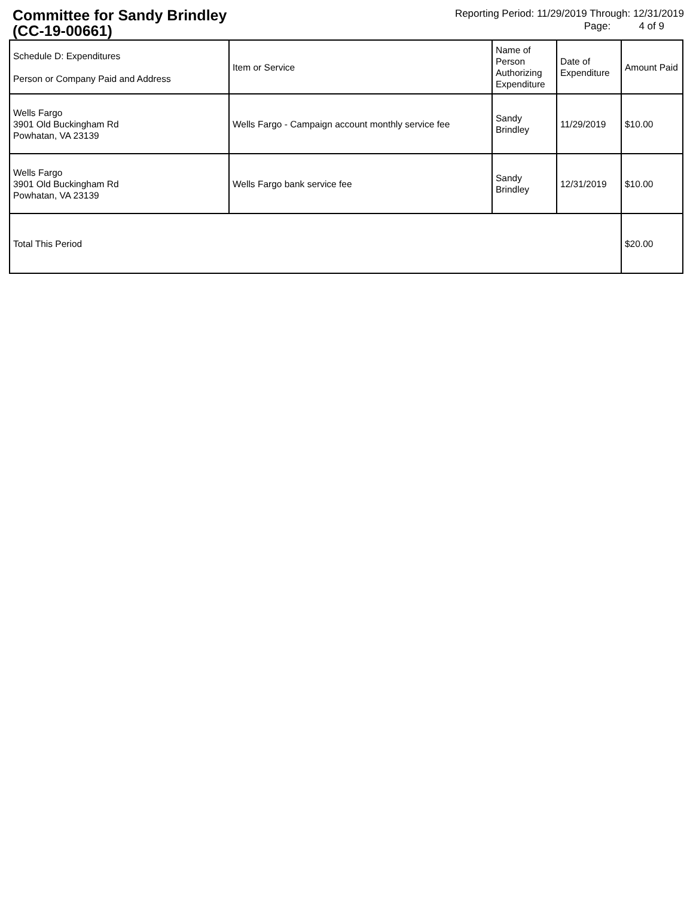Committee for Sandy Brindley
(CC-19-00661)
Reporting Period: 11/29/2019 Through: 12/31/2019
Page: 4 of 9
| Schedule D: Expenditures Person or Company Paid and Address | Item or Service | Name of Person Authorizing Expenditure | Date of Expenditure | Amount Paid |
| --- | --- | --- | --- | --- |
| Wells Fargo 3901 Old Buckingham Rd Powhatan, VA 23139 | Wells Fargo - Campaign account monthly service fee | Sandy Brindley | 11/29/2019 | $10.00 |
| Wells Fargo 3901 Old Buckingham Rd Powhatan, VA 23139 | Wells Fargo bank service fee | Sandy Brindley | 12/31/2019 | $10.00 |
| Total This Period | | | | $20.00 |